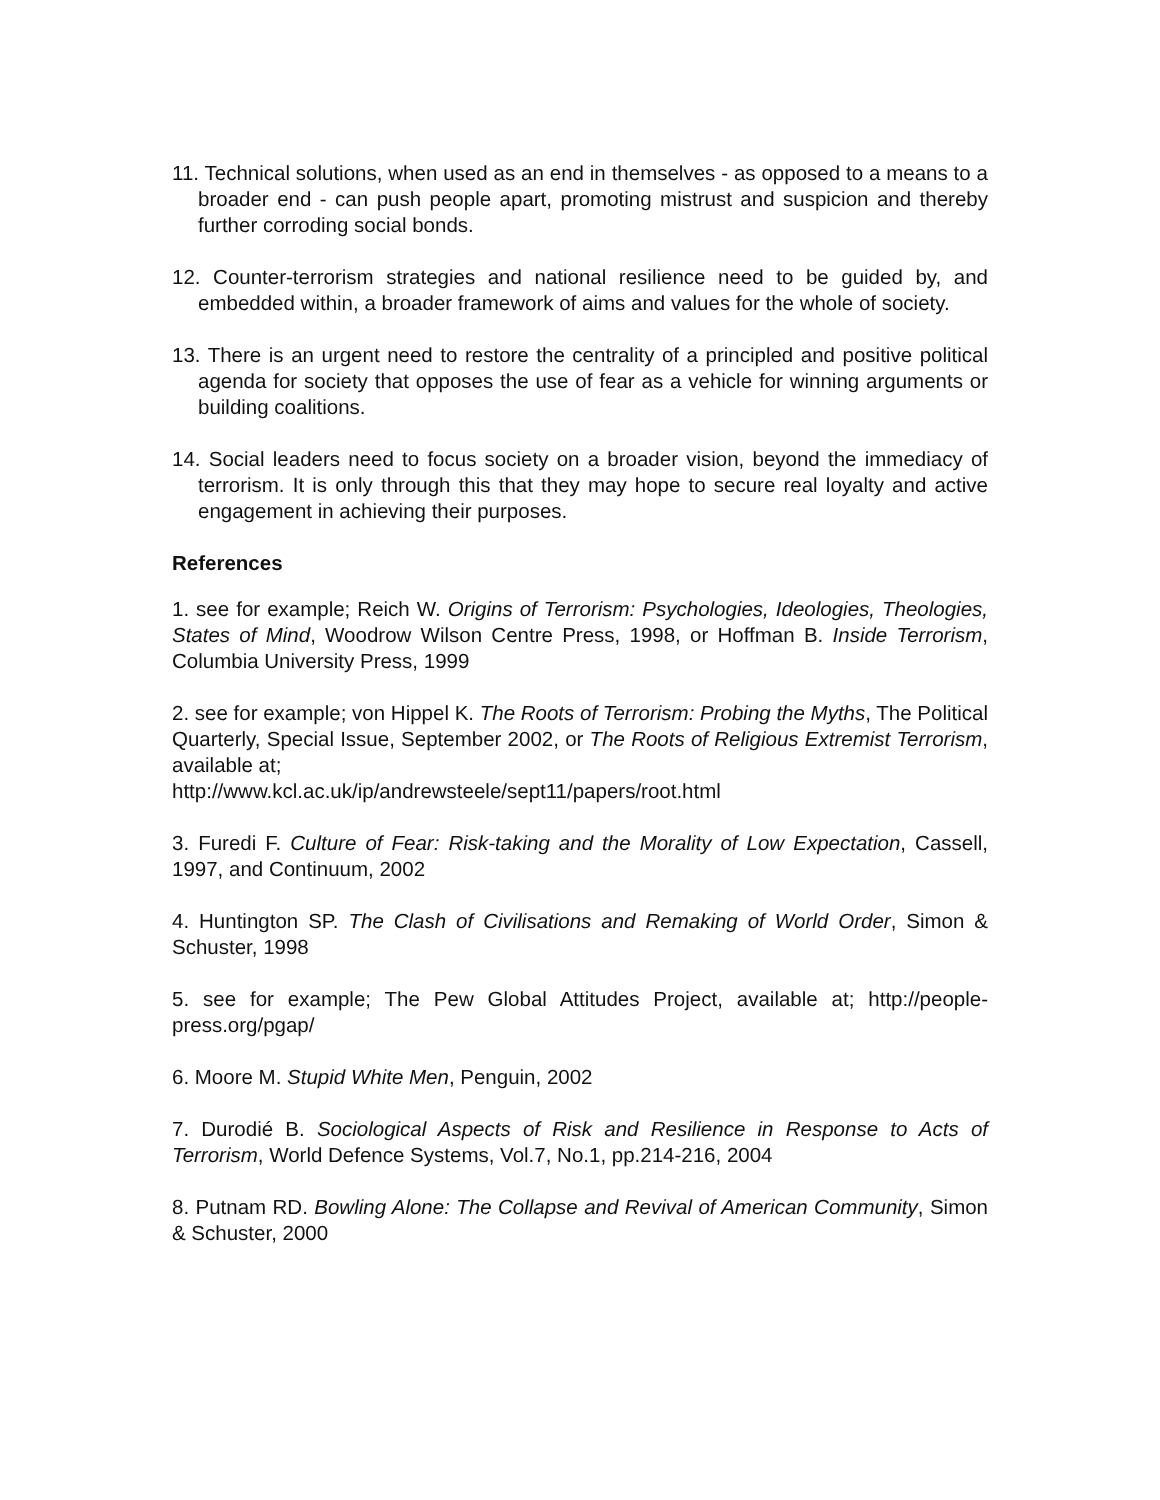11. Technical solutions, when used as an end in themselves - as opposed to a means to a broader end - can push people apart, promoting mistrust and suspicion and thereby further corroding social bonds.
12. Counter-terrorism strategies and national resilience need to be guided by, and embedded within, a broader framework of aims and values for the whole of society.
13. There is an urgent need to restore the centrality of a principled and positive political agenda for society that opposes the use of fear as a vehicle for winning arguments or building coalitions.
14. Social leaders need to focus society on a broader vision, beyond the immediacy of terrorism. It is only through this that they may hope to secure real loyalty and active engagement in achieving their purposes.
References
1. see for example; Reich W. Origins of Terrorism: Psychologies, Ideologies, Theologies, States of Mind, Woodrow Wilson Centre Press, 1998, or Hoffman B. Inside Terrorism, Columbia University Press, 1999
2. see for example; von Hippel K. The Roots of Terrorism: Probing the Myths, The Political Quarterly, Special Issue, September 2002, or The Roots of Religious Extremist Terrorism, available at;
http://www.kcl.ac.uk/ip/andrewsteele/sept11/papers/root.html
3. Furedi F. Culture of Fear: Risk-taking and the Morality of Low Expectation, Cassell, 1997, and Continuum, 2002
4. Huntington SP. The Clash of Civilisations and Remaking of World Order, Simon & Schuster, 1998
5. see for example; The Pew Global Attitudes Project, available at; http://people-press.org/pgap/
6. Moore M. Stupid White Men, Penguin, 2002
7. Durodié B. Sociological Aspects of Risk and Resilience in Response to Acts of Terrorism, World Defence Systems, Vol.7, No.1, pp.214-216, 2004
8. Putnam RD. Bowling Alone: The Collapse and Revival of American Community, Simon & Schuster, 2000